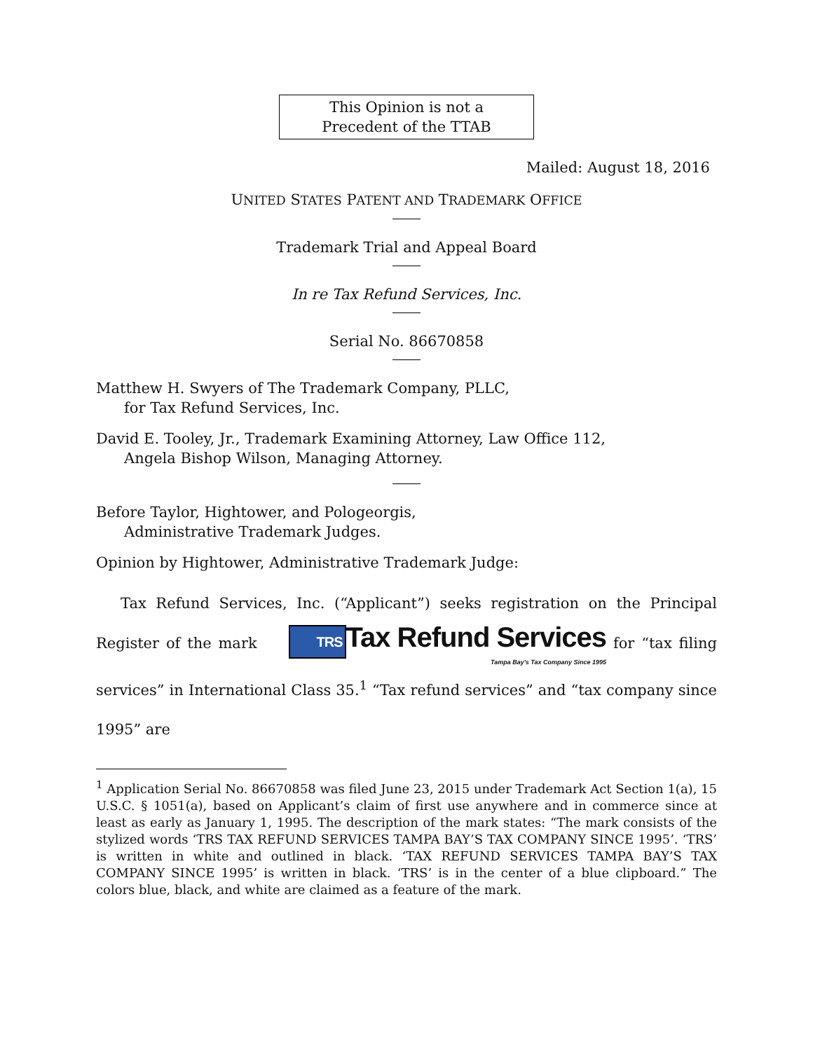This Opinion is not a
Precedent of the TTAB
Mailed: August 18, 2016
UNITED STATES PATENT AND TRADEMARK OFFICE
Trademark Trial and Appeal Board
In re Tax Refund Services, Inc.
Serial No. 86670858
Matthew H. Swyers of The Trademark Company, PLLC,
for Tax Refund Services, Inc.
David E. Tooley, Jr., Trademark Examining Attorney, Law Office 112,
Angela Bishop Wilson, Managing Attorney.
Before Taylor, Hightower, and Pologeorgis,
Administrative Trademark Judges.
Opinion by Hightower, Administrative Trademark Judge:
Tax Refund Services, Inc. (“Applicant”) seeks registration on the Principal Register of the mark TRS Tax Refund Services Tampa Bay's Tax Company Since 1995 for “tax filing services” in International Class 35.<sup>1</sup> “Tax refund services” and “tax company since 1995” are
<sup>1</sup> Application Serial No. 86670858 was filed June 23, 2015 under Trademark Act Section 1(a), 15 U.S.C. § 1051(a), based on Applicant’s claim of first use anywhere and in commerce since at least as early as January 1, 1995. The description of the mark states: “The mark consists of the stylized words ‘TRS TAX REFUND SERVICES TAMPA BAY’S TAX COMPANY SINCE 1995’. ‘TRS’ is written in white and outlined in black. ‘TAX REFUND SERVICES TAMPA BAY’S TAX COMPANY SINCE 1995’ is written in black. ‘TRS’ is in the center of a blue clipboard.” The colors blue, black, and white are claimed as a feature of the mark.